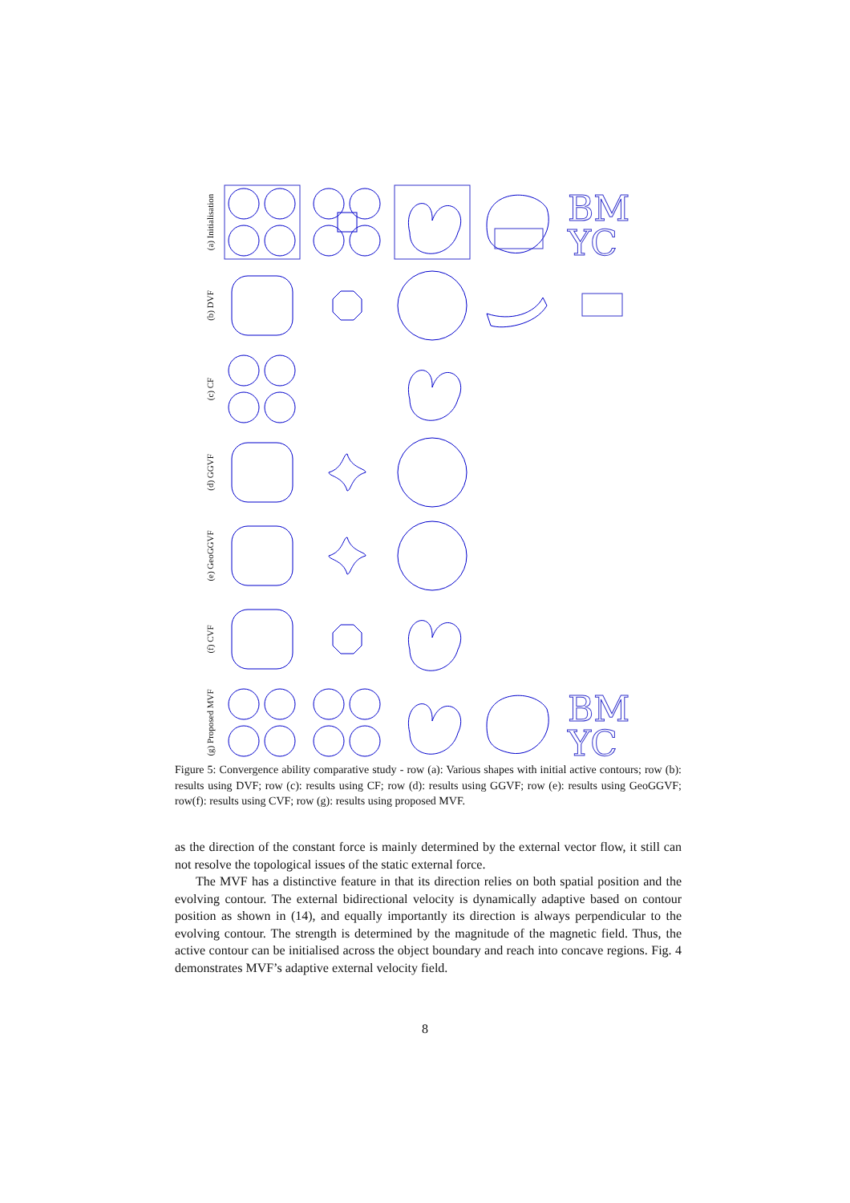(a) Initialisation
BM
YC
(b) DVF
(c) CF
(d) GGVF
(e) GeoGGVF
(f) CVF
(g) Proposed MVF
BM
YC
Figure 5: Convergence ability comparative study - row (a): Various shapes with initial active contours; row (b): results using DVF; row (c): results using CF; row (d): results using GGVF; row (e): results using GeoGGVF; row(f): results using CVF; row (g): results using proposed MVF.
as the direction of the constant force is mainly determined by the external vector flow, it still can not resolve the topological issues of the static external force.
The MVF has a distinctive feature in that its direction relies on both spatial position and the evolving contour. The external bidirectional velocity is dynamically adaptive based on contour position as shown in (14), and equally importantly its direction is always perpendicular to the evolving contour. The strength is determined by the magnitude of the magnetic field. Thus, the active contour can be initialised across the object boundary and reach into concave regions. Fig. 4 demonstrates MVF’s adaptive external velocity field.
8